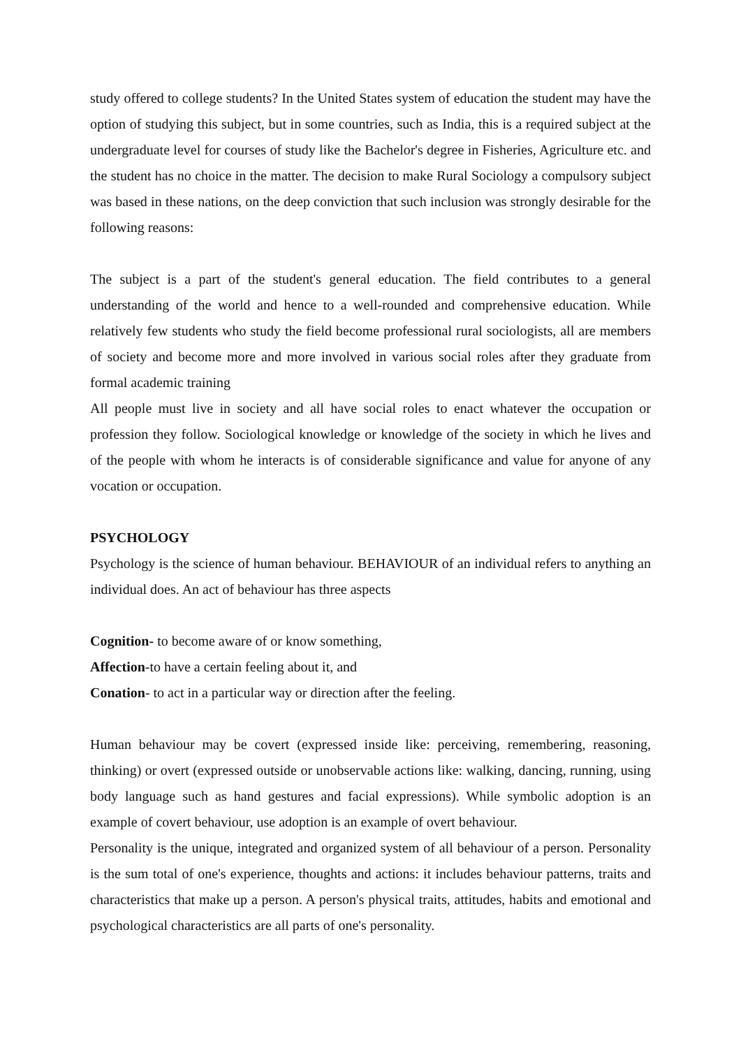study offered to college students? In the United States system of education the student may have the option of studying this subject, but in some countries, such as India, this is a required subject at the undergraduate level for courses of study like the Bachelor's degree in Fisheries, Agriculture etc. and the student has no choice in the matter. The decision to make Rural Sociology a compulsory subject was based in these nations, on the deep conviction that such inclusion was strongly desirable for the following reasons:
The subject is a part of the student's general education. The field contributes to a general understanding of the world and hence to a well-rounded and comprehensive education. While relatively few students who study the field become professional rural sociologists, all are members of society and become more and more involved in various social roles after they graduate from formal academic training
All people must live in society and all have social roles to enact whatever the occupation or profession they follow. Sociological knowledge or knowledge of the society in which he lives and of the people with whom he interacts is of considerable significance and value for anyone of any vocation or occupation.
PSYCHOLOGY
Psychology is the science of human behaviour. BEHAVIOUR of an individual refers to anything an individual does. An act of behaviour has three aspects
Cognition- to become aware of or know something,
Affection-to have a certain feeling about it, and
Conation- to act in a particular way or direction after the feeling.
Human behaviour may be covert (expressed inside like: perceiving, remembering, reasoning, thinking) or overt (expressed outside or unobservable actions like: walking, dancing, running, using body language such as hand gestures and facial expressions). While symbolic adoption is an example of covert behaviour, use adoption is an example of overt behaviour.
Personality is the unique, integrated and organized system of all behaviour of a person. Personality is the sum total of one's experience, thoughts and actions: it includes behaviour patterns, traits and characteristics that make up a person. A person's physical traits, attitudes, habits and emotional and psychological characteristics are all parts of one's personality.